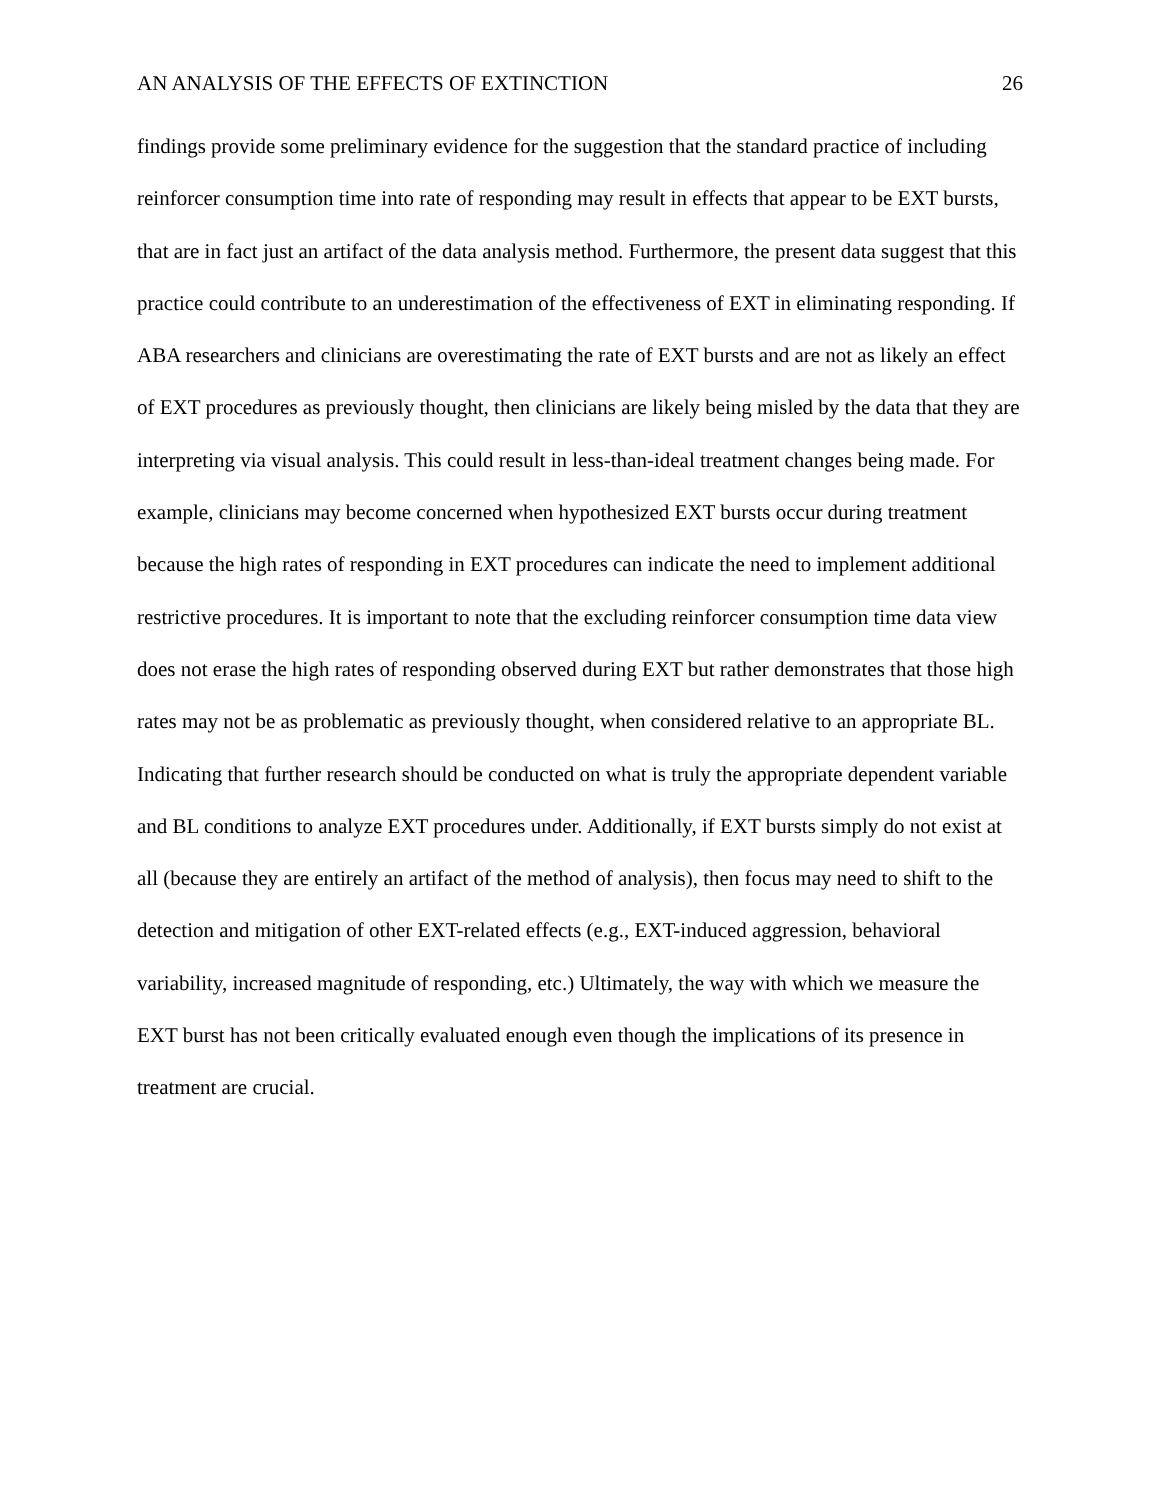AN ANALYSIS OF THE EFFECTS OF EXTINCTION 26
findings provide some preliminary evidence for the suggestion that the standard practice of including reinforcer consumption time into rate of responding may result in effects that appear to be EXT bursts, that are in fact just an artifact of the data analysis method. Furthermore, the present data suggest that this practice could contribute to an underestimation of the effectiveness of EXT in eliminating responding. If ABA researchers and clinicians are overestimating the rate of EXT bursts and are not as likely an effect of EXT procedures as previously thought, then clinicians are likely being misled by the data that they are interpreting via visual analysis. This could result in less-than-ideal treatment changes being made. For example, clinicians may become concerned when hypothesized EXT bursts occur during treatment because the high rates of responding in EXT procedures can indicate the need to implement additional restrictive procedures. It is important to note that the excluding reinforcer consumption time data view does not erase the high rates of responding observed during EXT but rather demonstrates that those high rates may not be as problematic as previously thought, when considered relative to an appropriate BL. Indicating that further research should be conducted on what is truly the appropriate dependent variable and BL conditions to analyze EXT procedures under. Additionally, if EXT bursts simply do not exist at all (because they are entirely an artifact of the method of analysis), then focus may need to shift to the detection and mitigation of other EXT-related effects (e.g., EXT-induced aggression, behavioral variability, increased magnitude of responding, etc.) Ultimately, the way with which we measure the EXT burst has not been critically evaluated enough even though the implications of its presence in treatment are crucial.